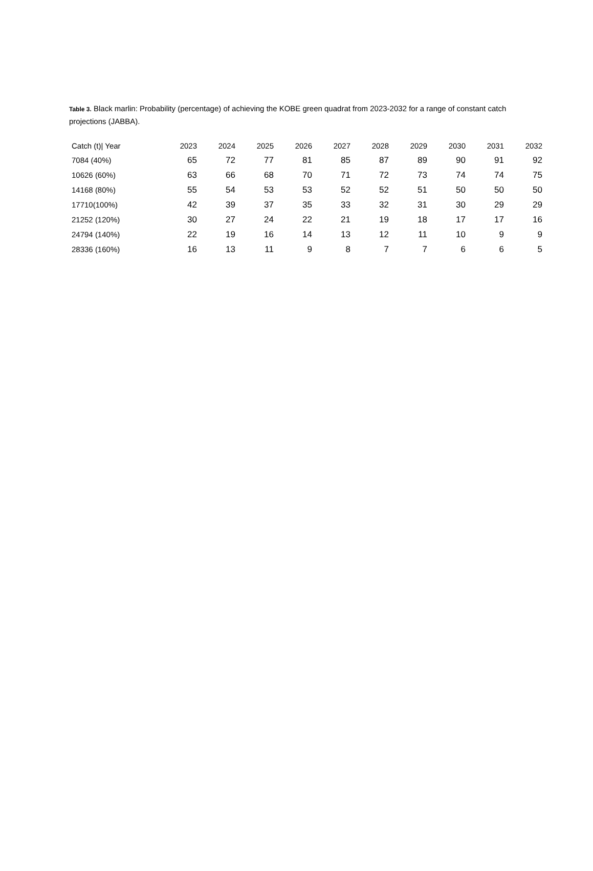Table 3. Black marlin: Probability (percentage) of achieving the KOBE green quadrat from 2023-2032 for a range of constant catch projections (JABBA).
| Catch (t)/ Year | 2023 | 2024 | 2025 | 2026 | 2027 | 2028 | 2029 | 2030 | 2031 | 2032 |
| --- | --- | --- | --- | --- | --- | --- | --- | --- | --- | --- |
| 7084 (40%) | 65 | 72 | 77 | 81 | 85 | 87 | 89 | 90 | 91 | 92 |
| 10626 (60%) | 63 | 66 | 68 | 70 | 71 | 72 | 73 | 74 | 74 | 75 |
| 14168 (80%) | 55 | 54 | 53 | 53 | 52 | 52 | 51 | 50 | 50 | 50 |
| 17710(100%) | 42 | 39 | 37 | 35 | 33 | 32 | 31 | 30 | 29 | 29 |
| 21252 (120%) | 30 | 27 | 24 | 22 | 21 | 19 | 18 | 17 | 17 | 16 |
| 24794 (140%) | 22 | 19 | 16 | 14 | 13 | 12 | 11 | 10 | 9 | 9 |
| 28336 (160%) | 16 | 13 | 11 | 9 | 8 | 7 | 7 | 6 | 6 | 5 |